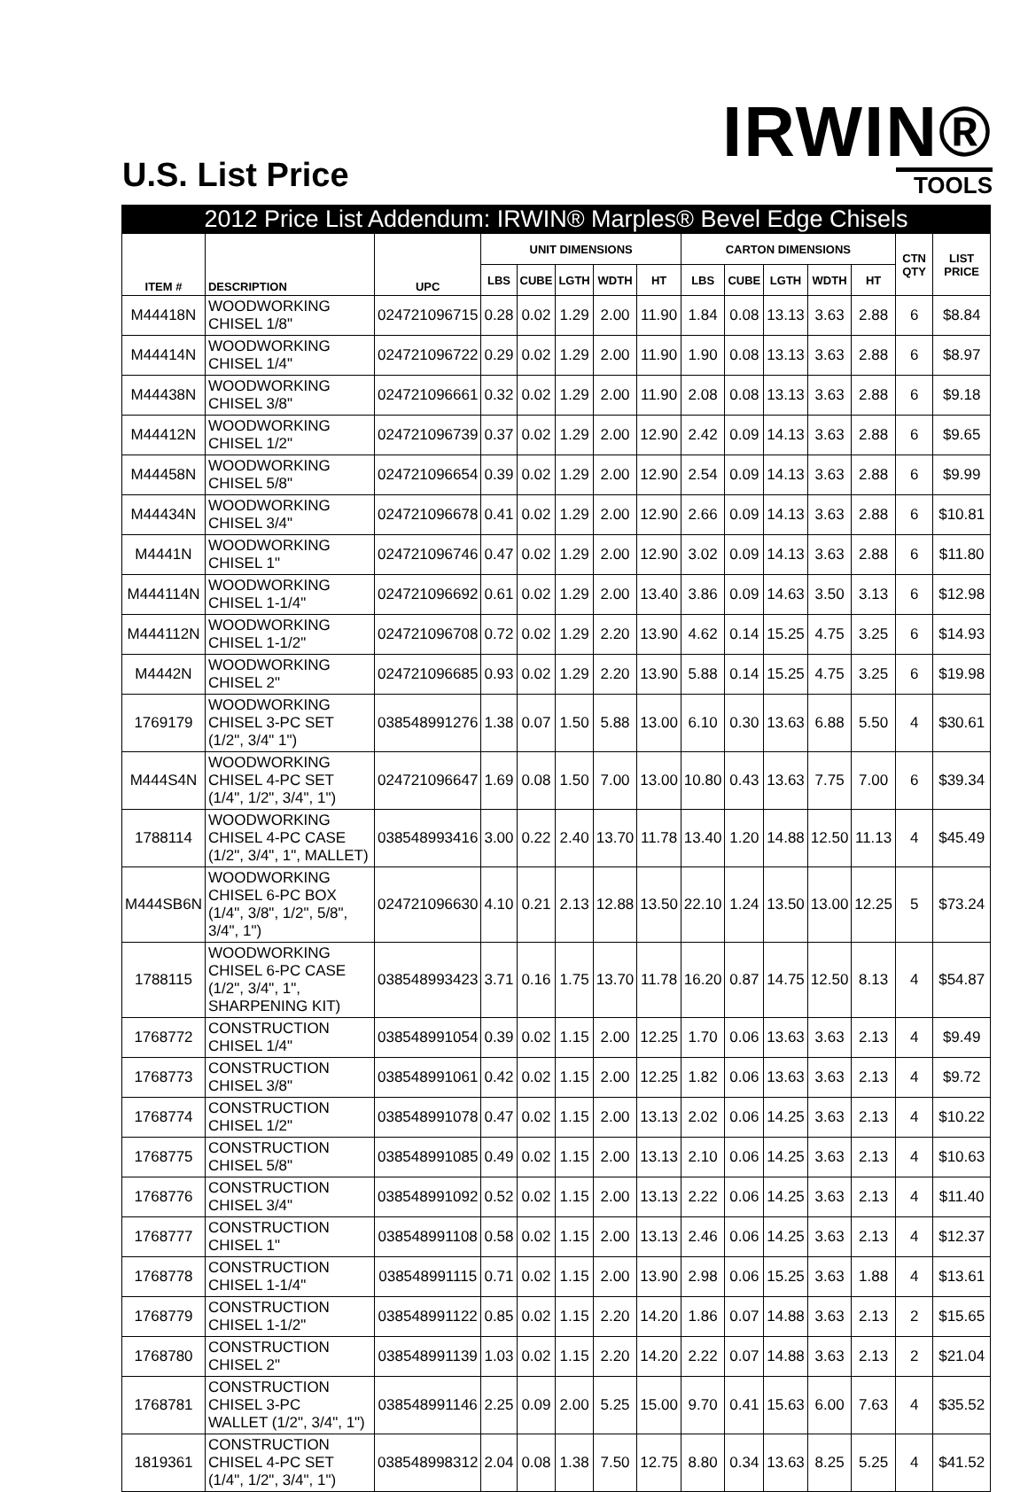U.S. List Price
IRWIN®
TOOLS
| 2012 Price List Addendum: IRWIN® Marples® Bevel Edge Chisels | | | | | | | | | | | | | | |
| --- | --- | --- | --- | --- | --- | --- | --- | --- | --- | --- | --- | --- | --- | --- |
| ITEM # | DESCRIPTION | UPC | UNIT DIMENSIONS | | | | | CARTON DIMENSIONS | | | | | CTN QTY | LIST PRICE |
| | | | LBS | CUBE | LGTH | WDTH | HT | LBS | CUBE | LGTH | WDTH | HT | | |
| M44418N | WOODWORKING CHISEL 1/8" | 024721096715 | 0.28 | 0.02 | 1.29 | 2.00 | 11.90 | 1.84 | 0.08 | 13.13 | 3.63 | 2.88 | 6 | $8.84 |
| M44414N | WOODWORKING CHISEL 1/4" | 024721096722 | 0.29 | 0.02 | 1.29 | 2.00 | 11.90 | 1.90 | 0.08 | 13.13 | 3.63 | 2.88 | 6 | $8.97 |
| M44438N | WOODWORKING CHISEL 3/8" | 024721096661 | 0.32 | 0.02 | 1.29 | 2.00 | 11.90 | 2.08 | 0.08 | 13.13 | 3.63 | 2.88 | 6 | $9.18 |
| M44412N | WOODWORKING CHISEL 1/2" | 024721096739 | 0.37 | 0.02 | 1.29 | 2.00 | 12.90 | 2.42 | 0.09 | 14.13 | 3.63 | 2.88 | 6 | $9.65 |
| M44458N | WOODWORKING CHISEL 5/8" | 024721096654 | 0.39 | 0.02 | 1.29 | 2.00 | 12.90 | 2.54 | 0.09 | 14.13 | 3.63 | 2.88 | 6 | $9.99 |
| M44434N | WOODWORKING CHISEL 3/4" | 024721096678 | 0.41 | 0.02 | 1.29 | 2.00 | 12.90 | 2.66 | 0.09 | 14.13 | 3.63 | 2.88 | 6 | $10.81 |
| M4441N | WOODWORKING CHISEL 1" | 024721096746 | 0.47 | 0.02 | 1.29 | 2.00 | 12.90 | 3.02 | 0.09 | 14.13 | 3.63 | 2.88 | 6 | $11.80 |
| M444114N | WOODWORKING CHISEL 1-1/4" | 024721096692 | 0.61 | 0.02 | 1.29 | 2.00 | 13.40 | 3.86 | 0.09 | 14.63 | 3.50 | 3.13 | 6 | $12.98 |
| M444112N | WOODWORKING CHISEL 1-1/2" | 024721096708 | 0.72 | 0.02 | 1.29 | 2.20 | 13.90 | 4.62 | 0.14 | 15.25 | 4.75 | 3.25 | 6 | $14.93 |
| M4442N | WOODWORKING CHISEL 2" | 024721096685 | 0.93 | 0.02 | 1.29 | 2.20 | 13.90 | 5.88 | 0.14 | 15.25 | 4.75 | 3.25 | 6 | $19.98 |
| 1769179 | WOODWORKING CHISEL 3-PC SET (1/2", 3/4" 1") | 038548991276 | 1.38 | 0.07 | 1.50 | 5.88 | 13.00 | 6.10 | 0.30 | 13.63 | 6.88 | 5.50 | 4 | $30.61 |
| M444S4N | WOODWORKING CHISEL 4-PC SET (1/4", 1/2", 3/4", 1") | 024721096647 | 1.69 | 0.08 | 1.50 | 7.00 | 13.00 | 10.80 | 0.43 | 13.63 | 7.75 | 7.00 | 6 | $39.34 |
| 1788114 | WOODWORKING CHISEL 4-PC CASE (1/2", 3/4", 1", MALLET) | 038548993416 | 3.00 | 0.22 | 2.40 | 13.70 | 11.78 | 13.40 | 1.20 | 14.88 | 12.50 | 11.13 | 4 | $45.49 |
| M444SB6N | WOODWORKING CHISEL 6-PC BOX (1/4", 3/8", 1/2", 5/8", 3/4", 1") | 024721096630 | 4.10 | 0.21 | 2.13 | 12.88 | 13.50 | 22.10 | 1.24 | 13.50 | 13.00 | 12.25 | 5 | $73.24 |
| 1788115 | WOODWORKING CHISEL 6-PC CASE (1/2", 3/4", 1", SHARPENING KIT) | 038548993423 | 3.71 | 0.16 | 1.75 | 13.70 | 11.78 | 16.20 | 0.87 | 14.75 | 12.50 | 8.13 | 4 | $54.87 |
| 1768772 | CONSTRUCTION CHISEL 1/4" | 038548991054 | 0.39 | 0.02 | 1.15 | 2.00 | 12.25 | 1.70 | 0.06 | 13.63 | 3.63 | 2.13 | 4 | $9.49 |
| 1768773 | CONSTRUCTION CHISEL 3/8" | 038548991061 | 0.42 | 0.02 | 1.15 | 2.00 | 12.25 | 1.82 | 0.06 | 13.63 | 3.63 | 2.13 | 4 | $9.72 |
| 1768774 | CONSTRUCTION CHISEL 1/2" | 038548991078 | 0.47 | 0.02 | 1.15 | 2.00 | 13.13 | 2.02 | 0.06 | 14.25 | 3.63 | 2.13 | 4 | $10.22 |
| 1768775 | CONSTRUCTION CHISEL 5/8" | 038548991085 | 0.49 | 0.02 | 1.15 | 2.00 | 13.13 | 2.10 | 0.06 | 14.25 | 3.63 | 2.13 | 4 | $10.63 |
| 1768776 | CONSTRUCTION CHISEL 3/4" | 038548991092 | 0.52 | 0.02 | 1.15 | 2.00 | 13.13 | 2.22 | 0.06 | 14.25 | 3.63 | 2.13 | 4 | $11.40 |
| 1768777 | CONSTRUCTION CHISEL 1" | 038548991108 | 0.58 | 0.02 | 1.15 | 2.00 | 13.13 | 2.46 | 0.06 | 14.25 | 3.63 | 2.13 | 4 | $12.37 |
| 1768778 | CONSTRUCTION CHISEL 1-1/4" | 038548991115 | 0.71 | 0.02 | 1.15 | 2.00 | 13.90 | 2.98 | 0.06 | 15.25 | 3.63 | 1.88 | 4 | $13.61 |
| 1768779 | CONSTRUCTION CHISEL 1-1/2" | 038548991122 | 0.85 | 0.02 | 1.15 | 2.20 | 14.20 | 1.86 | 0.07 | 14.88 | 3.63 | 2.13 | 2 | $15.65 |
| 1768780 | CONSTRUCTION CHISEL 2" | 038548991139 | 1.03 | 0.02 | 1.15 | 2.20 | 14.20 | 2.22 | 0.07 | 14.88 | 3.63 | 2.13 | 2 | $21.04 |
| 1768781 | CONSTRUCTION CHISEL 3-PC WALLET (1/2", 3/4", 1") | 038548991146 | 2.25 | 0.09 | 2.00 | 5.25 | 15.00 | 9.70 | 0.41 | 15.63 | 6.00 | 7.63 | 4 | $35.52 |
| 1819361 | CONSTRUCTION CHISEL 4-PC SET (1/4", 1/2", 3/4", 1") | 038548998312 | 2.04 | 0.08 | 1.38 | 7.50 | 12.75 | 8.80 | 0.34 | 13.63 | 8.25 | 5.25 | 4 | $41.52 |